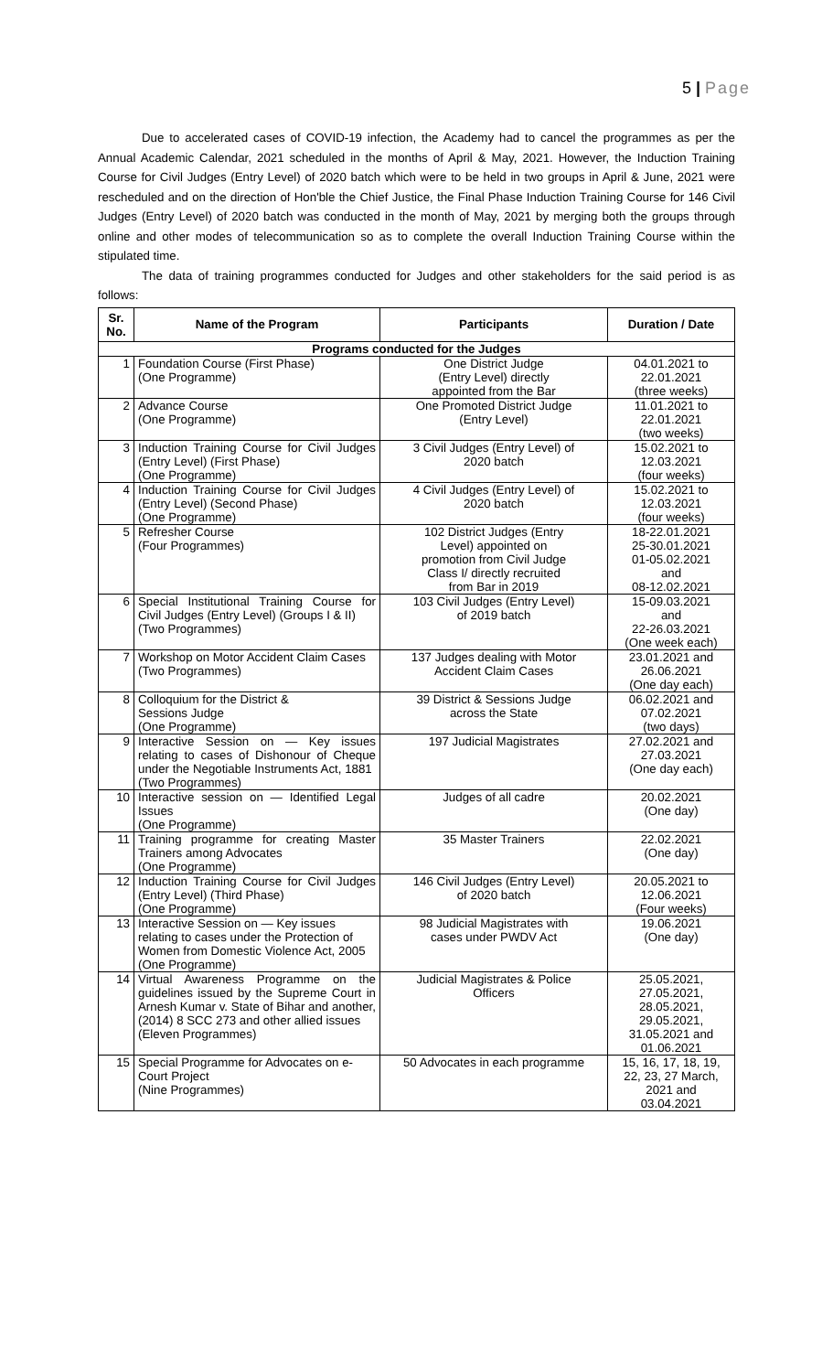5 | Page
Due to accelerated cases of COVID-19 infection, the Academy had to cancel the programmes as per the Annual Academic Calendar, 2021 scheduled in the months of April & May, 2021. However, the Induction Training Course for Civil Judges (Entry Level) of 2020 batch which were to be held in two groups in April & June, 2021 were rescheduled and on the direction of Hon'ble the Chief Justice, the Final Phase Induction Training Course for 146 Civil Judges (Entry Level) of 2020 batch was conducted in the month of May, 2021 by merging both the groups through online and other modes of telecommunication so as to complete the overall Induction Training Course within the stipulated time.
The data of training programmes conducted for Judges and other stakeholders for the said period is as follows:
| Sr. No. | Name of the Program | Participants | Duration / Date |
| --- | --- | --- | --- |
| Programs conducted for the Judges | | | |
| 1 | Foundation Course (First Phase) (One Programme) | One District Judge (Entry Level) directly appointed from the Bar | 04.01.2021 to 22.01.2021 (three weeks) |
| 2 | Advance Course (One Programme) | One Promoted District Judge (Entry Level) | 11.01.2021 to 22.01.2021 (two weeks) |
| 3 | Induction Training Course for Civil Judges (Entry Level) (First Phase) (One Programme) | 3 Civil Judges (Entry Level) of 2020 batch | 15.02.2021 to 12.03.2021 (four weeks) |
| 4 | Induction Training Course for Civil Judges (Entry Level) (Second Phase) (One Programme) | 4 Civil Judges (Entry Level) of 2020 batch | 15.02.2021 to 12.03.2021 (four weeks) |
| 5 | Refresher Course (Four Programmes) | 102 District Judges (Entry Level) appointed on promotion from Civil Judge Class I/ directly recruited from Bar in 2019 | 18-22.01.2021 25-30.01.2021 01-05.02.2021 and 08-12.02.2021 |
| 6 | Special Institutional Training Course for Civil Judges (Entry Level) (Groups I & II) (Two Programmes) | 103 Civil Judges (Entry Level) of 2019 batch | 15-09.03.2021 and 22-26.03.2021 (One week each) |
| 7 | Workshop on Motor Accident Claim Cases (Two Programmes) | 137 Judges dealing with Motor Accident Claim Cases | 23.01.2021 and 26.06.2021 (One day each) |
| 8 | Colloquium for the District & Sessions Judge (One Programme) | 39 District & Sessions Judge across the State | 06.02.2021 and 07.02.2021 (two days) |
| 9 | Interactive Session on — Key issues relating to cases of Dishonour of Cheque under the Negotiable Instruments Act, 1881 (Two Programmes) | 197 Judicial Magistrates | 27.02.2021 and 27.03.2021 (One day each) |
| 10 | Interactive session on — Identified Legal Issues (One Programme) | Judges of all cadre | 20.02.2021 (One day) |
| 11 | Training programme for creating Master Trainers among Advocates (One Programme) | 35 Master Trainers | 22.02.2021 (One day) |
| 12 | Induction Training Course for Civil Judges (Entry Level) (Third Phase) (One Programme) | 146 Civil Judges (Entry Level) of 2020 batch | 20.05.2021 to 12.06.2021 (Four weeks) |
| 13 | Interactive Session on — Key issues relating to cases under the Protection of Women from Domestic Violence Act, 2005 (One Programme) | 98 Judicial Magistrates with cases under PWDV Act | 19.06.2021 (One day) |
| 14 | Virtual Awareness Programme on the guidelines issued by the Supreme Court in Arnesh Kumar v. State of Bihar and another, (2014) 8 SCC 273 and other allied issues (Eleven Programmes) | Judicial Magistrates & Police Officers | 25.05.2021, 27.05.2021, 28.05.2021, 29.05.2021, 31.05.2021 and 01.06.2021 |
| 15 | Special Programme for Advocates on e-Court Project (Nine Programmes) | 50 Advocates in each programme | 15, 16, 17, 18, 19, 22, 23, 27 March, 2021 and 03.04.2021 |